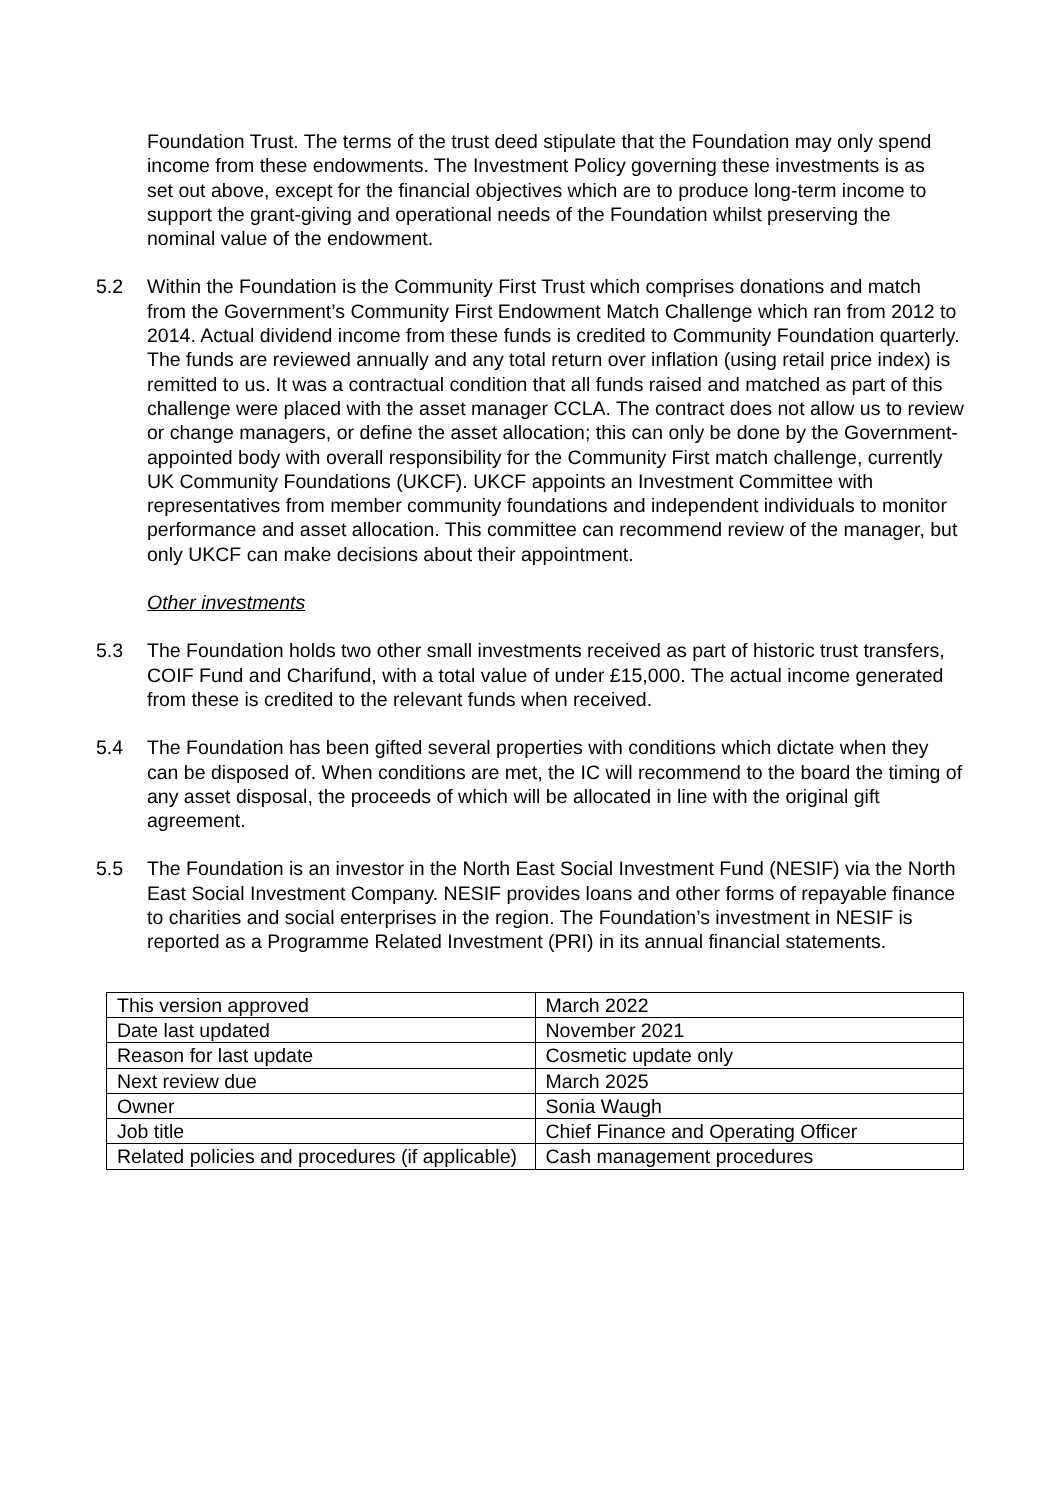Foundation Trust. The terms of the trust deed stipulate that the Foundation may only spend income from these endowments. The Investment Policy governing these investments is as set out above, except for the financial objectives which are to produce long-term income to support the grant-giving and operational needs of the Foundation whilst preserving the nominal value of the endowment.
5.2 Within the Foundation is the Community First Trust which comprises donations and match from the Government’s Community First Endowment Match Challenge which ran from 2012 to 2014. Actual dividend income from these funds is credited to Community Foundation quarterly. The funds are reviewed annually and any total return over inflation (using retail price index) is remitted to us. It was a contractual condition that all funds raised and matched as part of this challenge were placed with the asset manager CCLA. The contract does not allow us to review or change managers, or define the asset allocation; this can only be done by the Government-appointed body with overall responsibility for the Community First match challenge, currently UK Community Foundations (UKCF). UKCF appoints an Investment Committee with representatives from member community foundations and independent individuals to monitor performance and asset allocation. This committee can recommend review of the manager, but only UKCF can make decisions about their appointment.
Other investments
5.3 The Foundation holds two other small investments received as part of historic trust transfers, COIF Fund and Charifund, with a total value of under £15,000. The actual income generated from these is credited to the relevant funds when received.
5.4 The Foundation has been gifted several properties with conditions which dictate when they can be disposed of. When conditions are met, the IC will recommend to the board the timing of any asset disposal, the proceeds of which will be allocated in line with the original gift agreement.
5.5 The Foundation is an investor in the North East Social Investment Fund (NESIF) via the North East Social Investment Company. NESIF provides loans and other forms of repayable finance to charities and social enterprises in the region. The Foundation’s investment in NESIF is reported as a Programme Related Investment (PRI) in its annual financial statements.
| This version approved | March 2022 |
| Date last updated | November 2021 |
| Reason for last update | Cosmetic update only |
| Next review due | March 2025 |
| Owner | Sonia Waugh |
| Job title | Chief Finance and Operating Officer |
| Related policies and procedures (if applicable) | Cash management procedures |